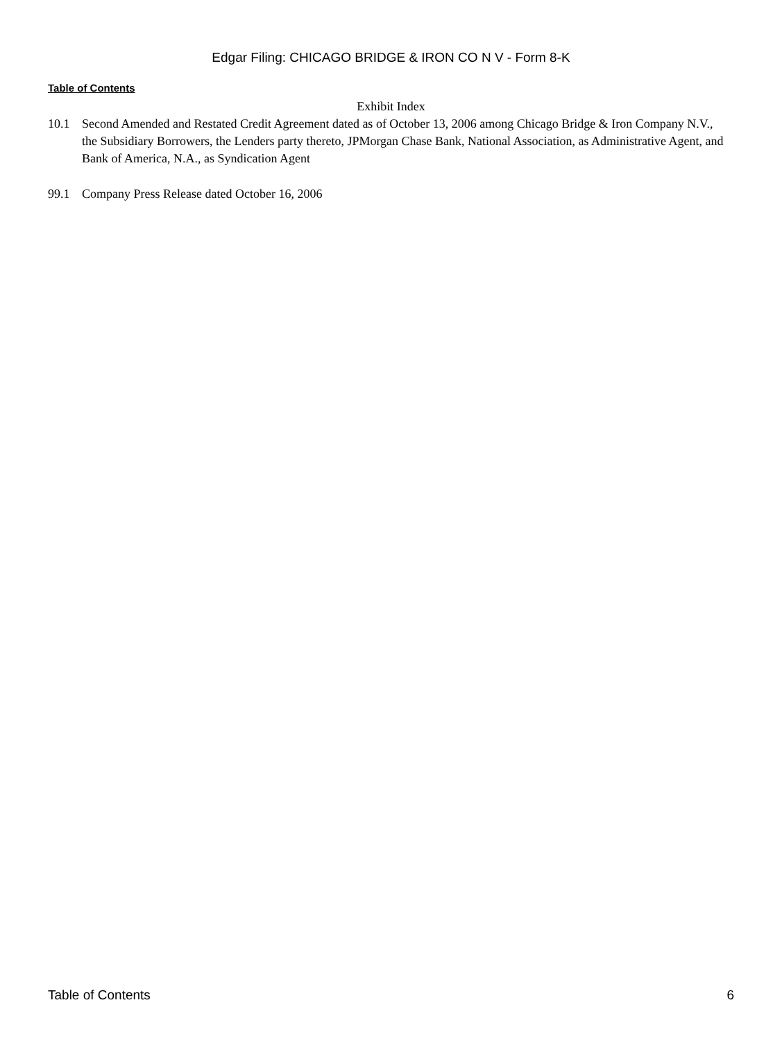Edgar Filing: CHICAGO BRIDGE & IRON CO N V - Form 8-K
Table of Contents
Exhibit Index
10.1 Second Amended and Restated Credit Agreement dated as of October 13, 2006 among Chicago Bridge & Iron Company N.V., the Subsidiary Borrowers, the Lenders party thereto, JPMorgan Chase Bank, National Association, as Administrative Agent, and Bank of America, N.A., as Syndication Agent
99.1 Company Press Release dated October 16, 2006
Table of Contents 6